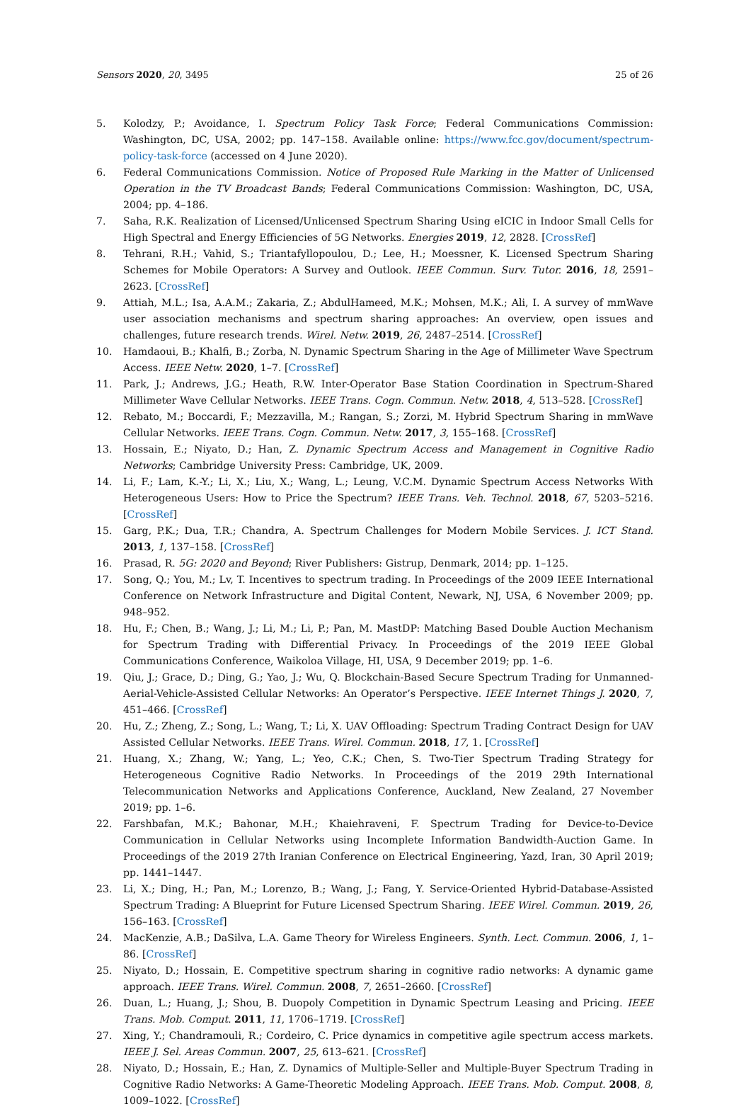Sensors 2020, 20, 3495 25 of 26
5. Kolodzy, P.; Avoidance, I. Spectrum Policy Task Force; Federal Communications Commission: Washington, DC, USA, 2002; pp. 147–158. Available online: https://www.fcc.gov/document/spectrum-policy-task-force (accessed on 4 June 2020).
6. Federal Communications Commission. Notice of Proposed Rule Marking in the Matter of Unlicensed Operation in the TV Broadcast Bands; Federal Communications Commission: Washington, DC, USA, 2004; pp. 4–186.
7. Saha, R.K. Realization of Licensed/Unlicensed Spectrum Sharing Using eICIC in Indoor Small Cells for High Spectral and Energy Efficiencies of 5G Networks. Energies 2019, 12, 2828. [CrossRef]
8. Tehrani, R.H.; Vahid, S.; Triantafyllopoulou, D.; Lee, H.; Moessner, K. Licensed Spectrum Sharing Schemes for Mobile Operators: A Survey and Outlook. IEEE Commun. Surv. Tutor. 2016, 18, 2591–2623. [CrossRef]
9. Attiah, M.L.; Isa, A.A.M.; Zakaria, Z.; AbdulHameed, M.K.; Mohsen, M.K.; Ali, I. A survey of mmWave user association mechanisms and spectrum sharing approaches: An overview, open issues and challenges, future research trends. Wirel. Netw. 2019, 26, 2487–2514. [CrossRef]
10. Hamdaoui, B.; Khalfi, B.; Zorba, N. Dynamic Spectrum Sharing in the Age of Millimeter Wave Spectrum Access. IEEE Netw. 2020, 1–7. [CrossRef]
11. Park, J.; Andrews, J.G.; Heath, R.W. Inter-Operator Base Station Coordination in Spectrum-Shared Millimeter Wave Cellular Networks. IEEE Trans. Cogn. Commun. Netw. 2018, 4, 513–528. [CrossRef]
12. Rebato, M.; Boccardi, F.; Mezzavilla, M.; Rangan, S.; Zorzi, M. Hybrid Spectrum Sharing in mmWave Cellular Networks. IEEE Trans. Cogn. Commun. Netw. 2017, 3, 155–168. [CrossRef]
13. Hossain, E.; Niyato, D.; Han, Z. Dynamic Spectrum Access and Management in Cognitive Radio Networks; Cambridge University Press: Cambridge, UK, 2009.
14. Li, F.; Lam, K.-Y.; Li, X.; Liu, X.; Wang, L.; Leung, V.C.M. Dynamic Spectrum Access Networks With Heterogeneous Users: How to Price the Spectrum? IEEE Trans. Veh. Technol. 2018, 67, 5203–5216. [CrossRef]
15. Garg, P.K.; Dua, T.R.; Chandra, A. Spectrum Challenges for Modern Mobile Services. J. ICT Stand. 2013, 1, 137–158. [CrossRef]
16. Prasad, R. 5G: 2020 and Beyond; River Publishers: Gistrup, Denmark, 2014; pp. 1–125.
17. Song, Q.; You, M.; Lv, T. Incentives to spectrum trading. In Proceedings of the 2009 IEEE International Conference on Network Infrastructure and Digital Content, Newark, NJ, USA, 6 November 2009; pp. 948–952.
18. Hu, F.; Chen, B.; Wang, J.; Li, M.; Li, P.; Pan, M. MastDP: Matching Based Double Auction Mechanism for Spectrum Trading with Differential Privacy. In Proceedings of the 2019 IEEE Global Communications Conference, Waikoloa Village, HI, USA, 9 December 2019; pp. 1–6.
19. Qiu, J.; Grace, D.; Ding, G.; Yao, J.; Wu, Q. Blockchain-Based Secure Spectrum Trading for Unmanned-Aerial-Vehicle-Assisted Cellular Networks: An Operator’s Perspective. IEEE Internet Things J. 2020, 7, 451–466. [CrossRef]
20. Hu, Z.; Zheng, Z.; Song, L.; Wang, T.; Li, X. UAV Offloading: Spectrum Trading Contract Design for UAV Assisted Cellular Networks. IEEE Trans. Wirel. Commun. 2018, 17, 1. [CrossRef]
21. Huang, X.; Zhang, W.; Yang, L.; Yeo, C.K.; Chen, S. Two-Tier Spectrum Trading Strategy for Heterogeneous Cognitive Radio Networks. In Proceedings of the 2019 29th International Telecommunication Networks and Applications Conference, Auckland, New Zealand, 27 November 2019; pp. 1–6.
22. Farshbafan, M.K.; Bahonar, M.H.; Khaiehraveni, F. Spectrum Trading for Device-to-Device Communication in Cellular Networks using Incomplete Information Bandwidth-Auction Game. In Proceedings of the 2019 27th Iranian Conference on Electrical Engineering, Yazd, Iran, 30 April 2019; pp. 1441–1447.
23. Li, X.; Ding, H.; Pan, M.; Lorenzo, B.; Wang, J.; Fang, Y. Service-Oriented Hybrid-Database-Assisted Spectrum Trading: A Blueprint for Future Licensed Spectrum Sharing. IEEE Wirel. Commun. 2019, 26, 156–163. [CrossRef]
24. MacKenzie, A.B.; DaSilva, L.A. Game Theory for Wireless Engineers. Synth. Lect. Commun. 2006, 1, 1–86. [CrossRef]
25. Niyato, D.; Hossain, E. Competitive spectrum sharing in cognitive radio networks: A dynamic game approach. IEEE Trans. Wirel. Commun. 2008, 7, 2651–2660. [CrossRef]
26. Duan, L.; Huang, J.; Shou, B. Duopoly Competition in Dynamic Spectrum Leasing and Pricing. IEEE Trans. Mob. Comput. 2011, 11, 1706–1719. [CrossRef]
27. Xing, Y.; Chandramouli, R.; Cordeiro, C. Price dynamics in competitive agile spectrum access markets. IEEE J. Sel. Areas Commun. 2007, 25, 613–621. [CrossRef]
28. Niyato, D.; Hossain, E.; Han, Z. Dynamics of Multiple-Seller and Multiple-Buyer Spectrum Trading in Cognitive Radio Networks: A Game-Theoretic Modeling Approach. IEEE Trans. Mob. Comput. 2008, 8, 1009–1022. [CrossRef]